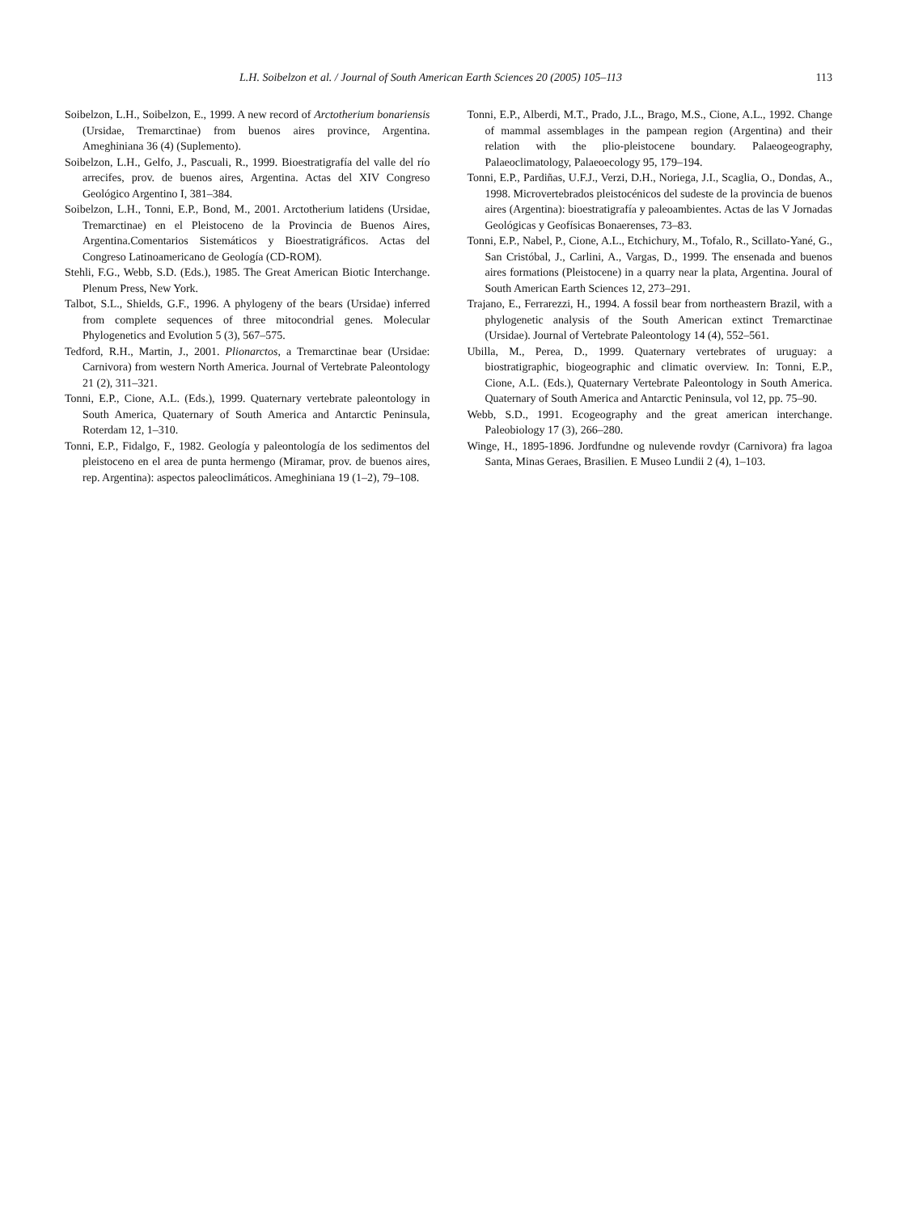L.H. Soibelzon et al. / Journal of South American Earth Sciences 20 (2005) 105–113 113
Soibelzon, L.H., Soibelzon, E., 1999. A new record of Arctotherium bonariensis (Ursidae, Tremarctinae) from buenos aires province, Argentina. Ameghiniana 36 (4) (Suplemento).
Soibelzon, L.H., Gelfo, J., Pascuali, R., 1999. Bioestratigrafía del valle del río arrecifes, prov. de buenos aires, Argentina. Actas del XIV Congreso Geológico Argentino I, 381–384.
Soibelzon, L.H., Tonni, E.P., Bond, M., 2001. Arctotherium latidens (Ursidae, Tremarctinae) en el Pleistoceno de la Provincia de Buenos Aires, Argentina.Comentarios Sistemáticos y Bioestratigráficos. Actas del Congreso Latinoamericano de Geología (CD-ROM).
Stehli, F.G., Webb, S.D. (Eds.), 1985. The Great American Biotic Interchange. Plenum Press, New York.
Talbot, S.L., Shields, G.F., 1996. A phylogeny of the bears (Ursidae) inferred from complete sequences of three mitocondrial genes. Molecular Phylogenetics and Evolution 5 (3), 567–575.
Tedford, R.H., Martin, J., 2001. Plionarctos, a Tremarctinae bear (Ursidae: Carnivora) from western North America. Journal of Vertebrate Paleontology 21 (2), 311–321.
Tonni, E.P., Cione, A.L. (Eds.), 1999. Quaternary vertebrate paleontology in South America, Quaternary of South America and Antarctic Peninsula, Roterdam 12, 1–310.
Tonni, E.P., Fidalgo, F., 1982. Geología y paleontología de los sedimentos del pleistoceno en el area de punta hermengo (Miramar, prov. de buenos aires, rep. Argentina): aspectos paleoclimáticos. Ameghiniana 19 (1–2), 79–108.
Tonni, E.P., Alberdi, M.T., Prado, J.L., Brago, M.S., Cione, A.L., 1992. Change of mammal assemblages in the pampean region (Argentina) and their relation with the plio-pleistocene boundary. Palaeogeography, Palaeoclimatology, Palaeoecology 95, 179–194.
Tonni, E.P., Pardiñas, U.F.J., Verzi, D.H., Noriega, J.I., Scaglia, O., Dondas, A., 1998. Microvertebrados pleistocénicos del sudeste de la provincia de buenos aires (Argentina): bioestratigrafía y paleoambientes. Actas de las V Jornadas Geológicas y Geofísicas Bonaerenses, 73–83.
Tonni, E.P., Nabel, P., Cione, A.L., Etchichury, M., Tofalo, R., Scillato-Yané, G., San Cristóbal, J., Carlini, A., Vargas, D., 1999. The ensenada and buenos aires formations (Pleistocene) in a quarry near la plata, Argentina. Joural of South American Earth Sciences 12, 273–291.
Trajano, E., Ferrarezzi, H., 1994. A fossil bear from northeastern Brazil, with a phylogenetic analysis of the South American extinct Tremarctinae (Ursidae). Journal of Vertebrate Paleontology 14 (4), 552–561.
Ubilla, M., Perea, D., 1999. Quaternary vertebrates of uruguay: a biostratigraphic, biogeographic and climatic overview. In: Tonni, E.P., Cione, A.L. (Eds.), Quaternary Vertebrate Paleontology in South America. Quaternary of South America and Antarctic Peninsula, vol 12, pp. 75–90.
Webb, S.D., 1991. Ecogeography and the great american interchange. Paleobiology 17 (3), 266–280.
Winge, H., 1895-1896. Jordfundne og nulevende rovdyr (Carnivora) fra lagoa Santa, Minas Geraes, Brasilien. E Museo Lundii 2 (4), 1–103.